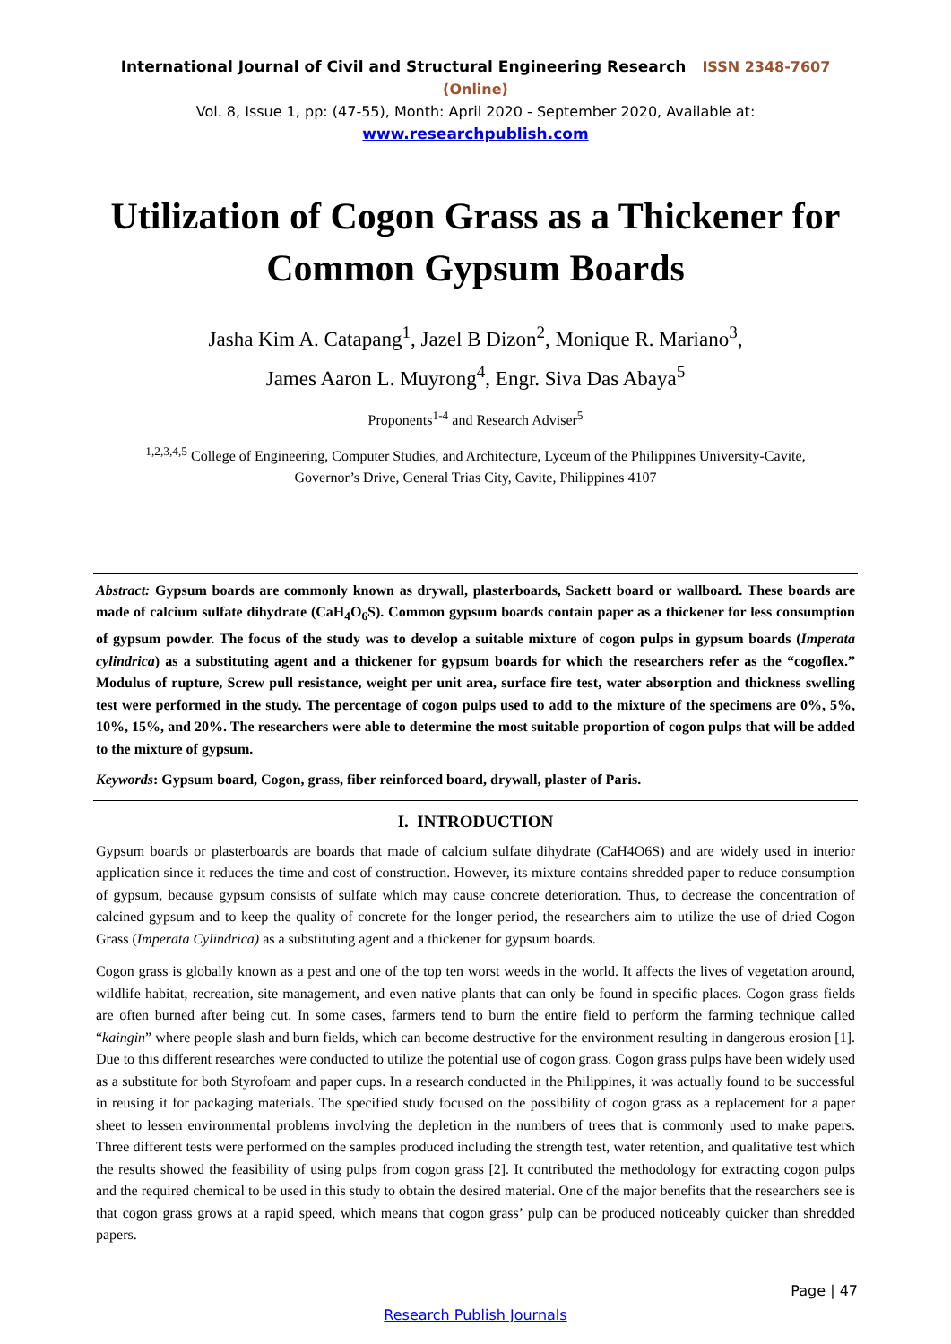International Journal of Civil and Structural Engineering Research ISSN 2348-7607 (Online)
Vol. 8, Issue 1, pp: (47-55), Month: April 2020 - September 2020, Available at: www.researchpublish.com
Utilization of Cogon Grass as a Thickener for Common Gypsum Boards
Jasha Kim A. Catapang<sup>1</sup>, Jazel B Dizon<sup>2</sup>, Monique R. Mariano<sup>3</sup>,
James Aaron L. Muyrong<sup>4</sup>, Engr. Siva Das Abaya<sup>5</sup>
Proponents<sup>1-4</sup> and Research Adviser<sup>5</sup>
<sup>1,2,3,4,5</sup> College of Engineering, Computer Studies, and Architecture, Lyceum of the Philippines University-Cavite,
Governor’s Drive, General Trias City, Cavite, Philippines 4107
Abstract: Gypsum boards are commonly known as drywall, plasterboards, Sackett board or wallboard. These boards are made of calcium sulfate dihydrate (CaH<sub>4</sub>O<sub>6</sub>S). Common gypsum boards contain paper as a thickener for less consumption of gypsum powder. The focus of the study was to develop a suitable mixture of cogon pulps in gypsum boards (Imperata cylindrica) as a substituting agent and a thickener for gypsum boards for which the researchers refer as the “cogoflex.” Modulus of rupture, Screw pull resistance, weight per unit area, surface fire test, water absorption and thickness swelling test were performed in the study. The percentage of cogon pulps used to add to the mixture of the specimens are 0%, 5%, 10%, 15%, and 20%. The researchers were able to determine the most suitable proportion of cogon pulps that will be added to the mixture of gypsum.
Keywords: Gypsum board, Cogon, grass, fiber reinforced board, drywall, plaster of Paris.
I. INTRODUCTION
Gypsum boards or plasterboards are boards that made of calcium sulfate dihydrate (CaH4O6S) and are widely used in interior application since it reduces the time and cost of construction. However, its mixture contains shredded paper to reduce consumption of gypsum, because gypsum consists of sulfate which may cause concrete deterioration. Thus, to decrease the concentration of calcined gypsum and to keep the quality of concrete for the longer period, the researchers aim to utilize the use of dried Cogon Grass (Imperata Cylindrica) as a substituting agent and a thickener for gypsum boards.
Cogon grass is globally known as a pest and one of the top ten worst weeds in the world. It affects the lives of vegetation around, wildlife habitat, recreation, site management, and even native plants that can only be found in specific places. Cogon grass fields are often burned after being cut. In some cases, farmers tend to burn the entire field to perform the farming technique called “kaingin” where people slash and burn fields, which can become destructive for the environment resulting in dangerous erosion [1]. Due to this different researches were conducted to utilize the potential use of cogon grass. Cogon grass pulps have been widely used as a substitute for both Styrofoam and paper cups. In a research conducted in the Philippines, it was actually found to be successful in reusing it for packaging materials. The specified study focused on the possibility of cogon grass as a replacement for a paper sheet to lessen environmental problems involving the depletion in the numbers of trees that is commonly used to make papers. Three different tests were performed on the samples produced including the strength test, water retention, and qualitative test which the results showed the feasibility of using pulps from cogon grass [2]. It contributed the methodology for extracting cogon pulps and the required chemical to be used in this study to obtain the desired material. One of the major benefits that the researchers see is that cogon grass grows at a rapid speed, which means that cogon grass’ pulp can be produced noticeably quicker than shredded papers.
Page | 47
Research Publish Journals